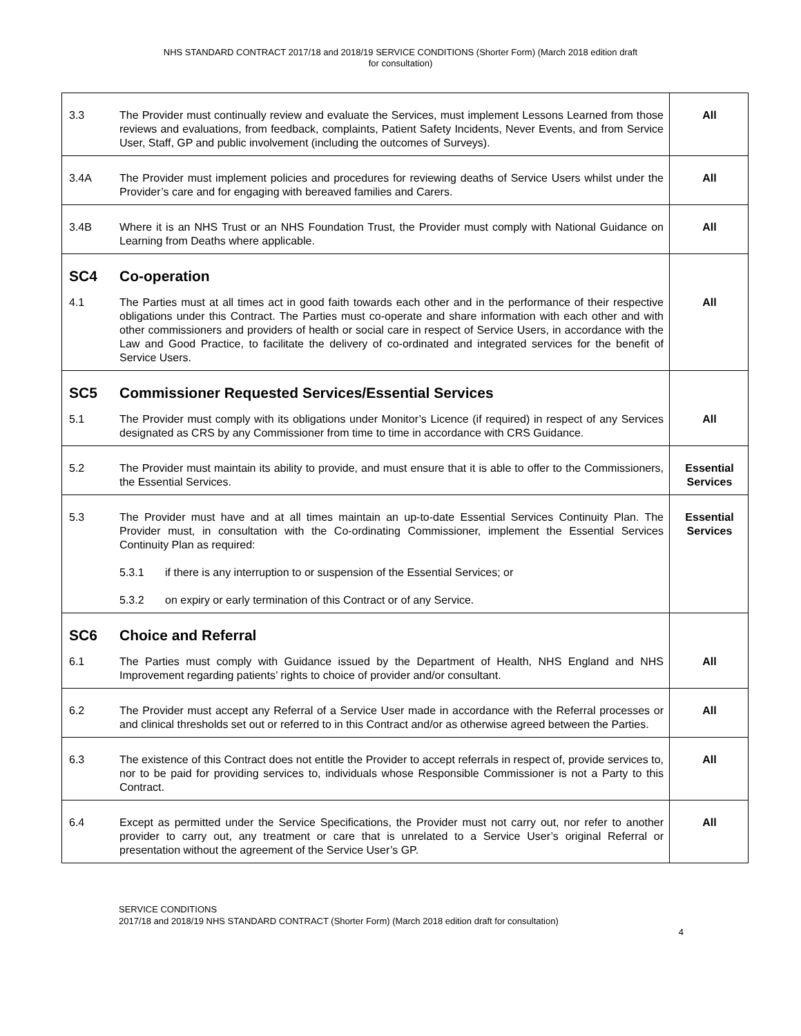NHS STANDARD CONTRACT 2017/18 and 2018/19 SERVICE CONDITIONS (Shorter Form) (March 2018 edition draft
for consultation)
| 3.3 | The Provider must continually review and evaluate the Services, must implement Lessons Learned from those reviews and evaluations, from feedback, complaints, Patient Safety Incidents, Never Events, and from Service User, Staff, GP and public involvement (including the outcomes of Surveys). | All |
| 3.4A | The Provider must implement policies and procedures for reviewing deaths of Service Users whilst under the Provider’s care and for engaging with bereaved families and Carers. | All |
| 3.4B | Where it is an NHS Trust or an NHS Foundation Trust, the Provider must comply with National Guidance on Learning from Deaths where applicable. | All |
| SC4 | Co-operation | |
| 4.1 | The Parties must at all times act in good faith towards each other and in the performance of their respective obligations under this Contract. The Parties must co-operate and share information with each other and with other commissioners and providers of health or social care in respect of Service Users, in accordance with the Law and Good Practice, to facilitate the delivery of co-ordinated and integrated services for the benefit of Service Users. | All |
| SC5 | Commissioner Requested Services/Essential Services | |
| 5.1 | The Provider must comply with its obligations under Monitor’s Licence (if required) in respect of any Services designated as CRS by any Commissioner from time to time in accordance with CRS Guidance. | All |
| 5.2 | The Provider must maintain its ability to provide, and must ensure that it is able to offer to the Commissioners, the Essential Services. | Essential Services |
| 5.3 | The Provider must have and at all times maintain an up-to-date Essential Services Continuity Plan. The Provider must, in consultation with the Co-ordinating Commissioner, implement the Essential Services Continuity Plan as required: 5.3.1 if there is any interruption to or suspension of the Essential Services; or 5.3.2 on expiry or early termination of this Contract or of any Service. | Essential Services |
| SC6 | Choice and Referral | |
| 6.1 | The Parties must comply with Guidance issued by the Department of Health, NHS England and NHS Improvement regarding patients’ rights to choice of provider and/or consultant. | All |
| 6.2 | The Provider must accept any Referral of a Service User made in accordance with the Referral processes or and clinical thresholds set out or referred to in this Contract and/or as otherwise agreed between the Parties. | All |
| 6.3 | The existence of this Contract does not entitle the Provider to accept referrals in respect of, provide services to, nor to be paid for providing services to, individuals whose Responsible Commissioner is not a Party to this Contract. | All |
| 6.4 | Except as permitted under the Service Specifications, the Provider must not carry out, nor refer to another provider to carry out, any treatment or care that is unrelated to a Service User’s original Referral or presentation without the agreement of the Service User’s GP. | All |
SERVICE CONDITIONS
2017/18 and 2018/19 NHS STANDARD CONTRACT (Shorter Form) (March 2018 edition draft for consultation)
4